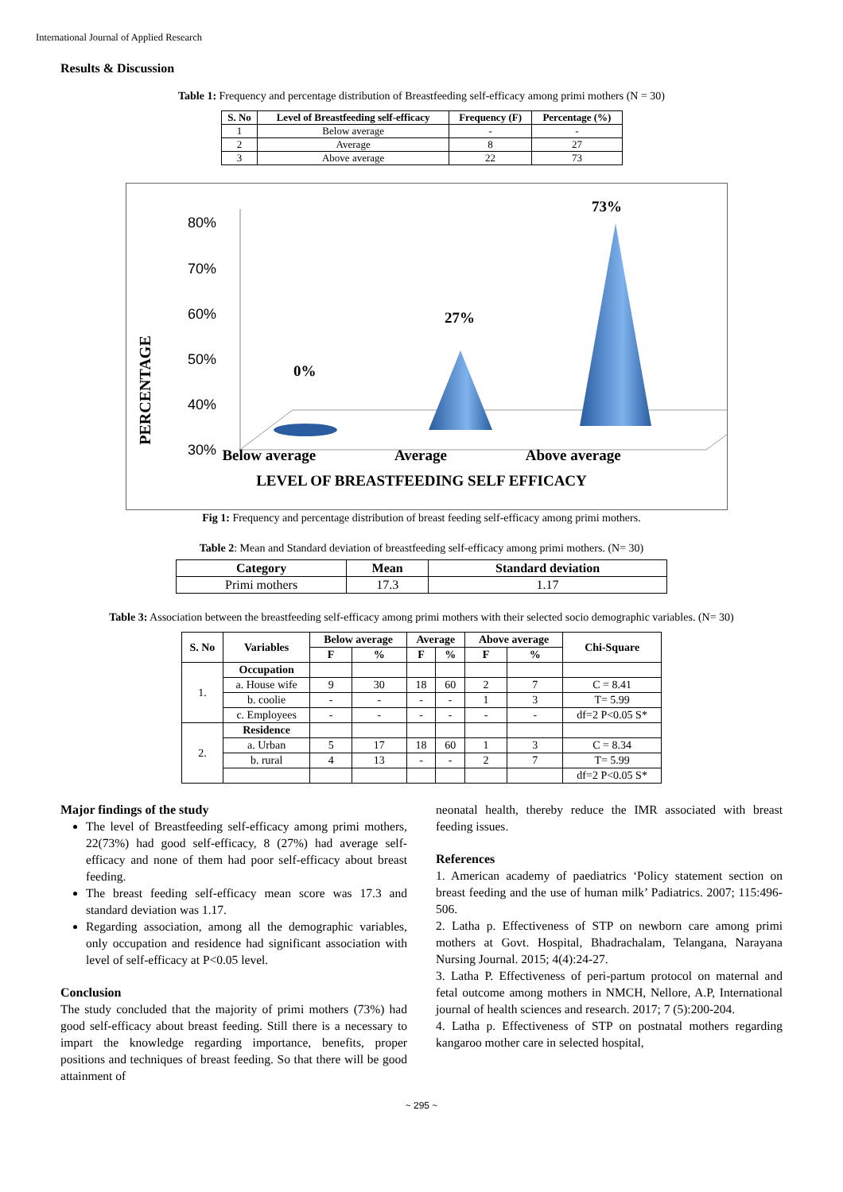International Journal of Applied Research
Results & Discussion
Table 1: Frequency and percentage distribution of Breastfeeding self-efficacy among primi mothers (N = 30)
| S. No | Level of Breastfeeding self-efficacy | Frequency (F) | Percentage (%) |
| --- | --- | --- | --- |
| 1 | Below average | - | - |
| 2 | Average | 8 | 27 |
| 3 | Above average | 22 | 73 |
80%
70%
60%
50%
40%
30%
.
PERCENTAGE
0%
27%
73%
Below average Average Above average
LEVEL OF BREASTFEEDING SELF EFFICACY
Fig 1: Frequency and percentage distribution of breast feeding self-efficacy among primi mothers.
Table 2: Mean and Standard deviation of breastfeeding self-efficacy among primi mothers. (N= 30)
| Category | Mean | Standard deviation |
| --- | --- | --- |
| Primi mothers | 17.3 | 1.17 |
Table 3: Association between the breastfeeding self-efficacy among primi mothers with their selected socio demographic variables. (N= 30)
| S. No | Variables | Below average | | Average | | Above average | | Chi-Square |
| --- | --- | --- | --- | --- | --- | --- | --- | --- |
| | | F | % | F | % | F | % | |
| 1. | Occupation | | | | | | | |
| | a. House wife | 9 | 30 | 18 | 60 | 2 | 7 | C = 8.41 |
| | b. coolie | - | - | - | - | 1 | 3 | T= 5.99 |
| | c. Employees | - | - | - | - | - | - | df=2 P<0.05 S* |
| 2. | Residence | | | | | | | |
| | a. Urban | 5 | 17 | 18 | 60 | 1 | 3 | C = 8.34 |
| | b. rural | 4 | 13 | - | - | 2 | 7 | T= 5.99 |
| | | | | | | | | df=2 P<0.05 S* |
Major findings of the study
The level of Breastfeeding self-efficacy among primi mothers, 22(73%) had good self-efficacy, 8 (27%) had average self-efficacy and none of them had poor self-efficacy about breast feeding.
The breast feeding self-efficacy mean score was 17.3 and standard deviation was 1.17.
Regarding association, among all the demographic variables, only occupation and residence had significant association with level of self-efficacy at P<0.05 level.
Conclusion
The study concluded that the majority of primi mothers (73%) had good self-efficacy about breast feeding. Still there is a necessary to impart the knowledge regarding importance, benefits, proper positions and techniques of breast feeding. So that there will be good attainment of
neonatal health, thereby reduce the IMR associated with breast feeding issues.
References
1. American academy of paediatrics ‘Policy statement section on breast feeding and the use of human milk’ Padiatrics. 2007; 115:496-506.
2. Latha p. Effectiveness of STP on newborn care among primi mothers at Govt. Hospital, Bhadrachalam, Telangana, Narayana Nursing Journal. 2015; 4(4):24-27.
3. Latha P. Effectiveness of peri-partum protocol on maternal and fetal outcome among mothers in NMCH, Nellore, A.P, International journal of health sciences and research. 2017; 7 (5):200-204.
4. Latha p. Effectiveness of STP on postnatal mothers regarding kangaroo mother care in selected hospital,
~ 295 ~